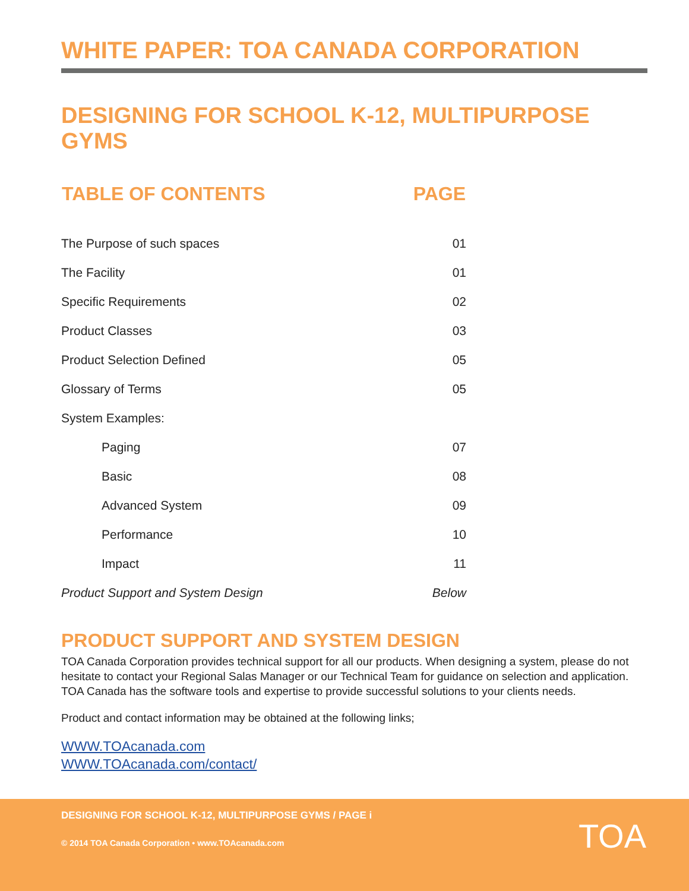WHITE PAPER: TOA CANADA CORPORATION
DESIGNING FOR SCHOOL K-12, MULTIPURPOSE GYMS
| TABLE OF CONTENTS | PAGE |
| --- | --- |
| The Purpose of such spaces | 01 |
| The Facility | 01 |
| Specific Requirements | 02 |
| Product Classes | 03 |
| Product Selection Defined | 05 |
| Glossary of Terms | 05 |
| System Examples: | |
| Paging | 07 |
| Basic | 08 |
| Advanced System | 09 |
| Performance | 10 |
| Impact | 11 |
| Product Support and System Design | Below |
PRODUCT SUPPORT AND SYSTEM DESIGN
TOA Canada Corporation provides technical support for all our products. When designing a system, please do not hesitate to contact your Regional Salas Manager or our Technical Team for guidance on selection and application. TOA Canada has the software tools and expertise to provide successful solutions to your clients needs.
Product and contact information may be obtained at the following links;
WWW.TOAcanada.com
WWW.TOAcanada.com/contact/
DESIGNING FOR SCHOOL K-12, MULTIPURPOSE GYMS / PAGE i
© 2014 TOA Canada Corporation • www.TOAcanada.com
TOA